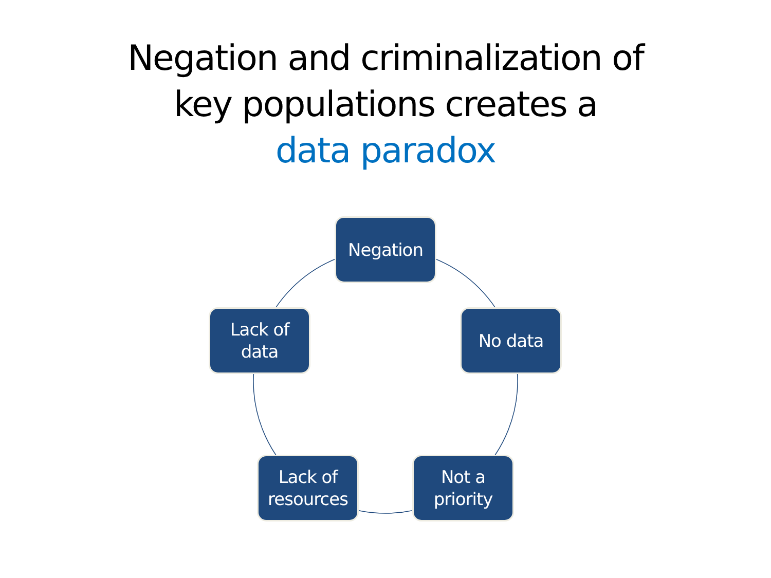Negation and criminalization of
key populations creates a
data paradox
Negation
No data
Not a
priority
Lack of
resources
Lack of
data